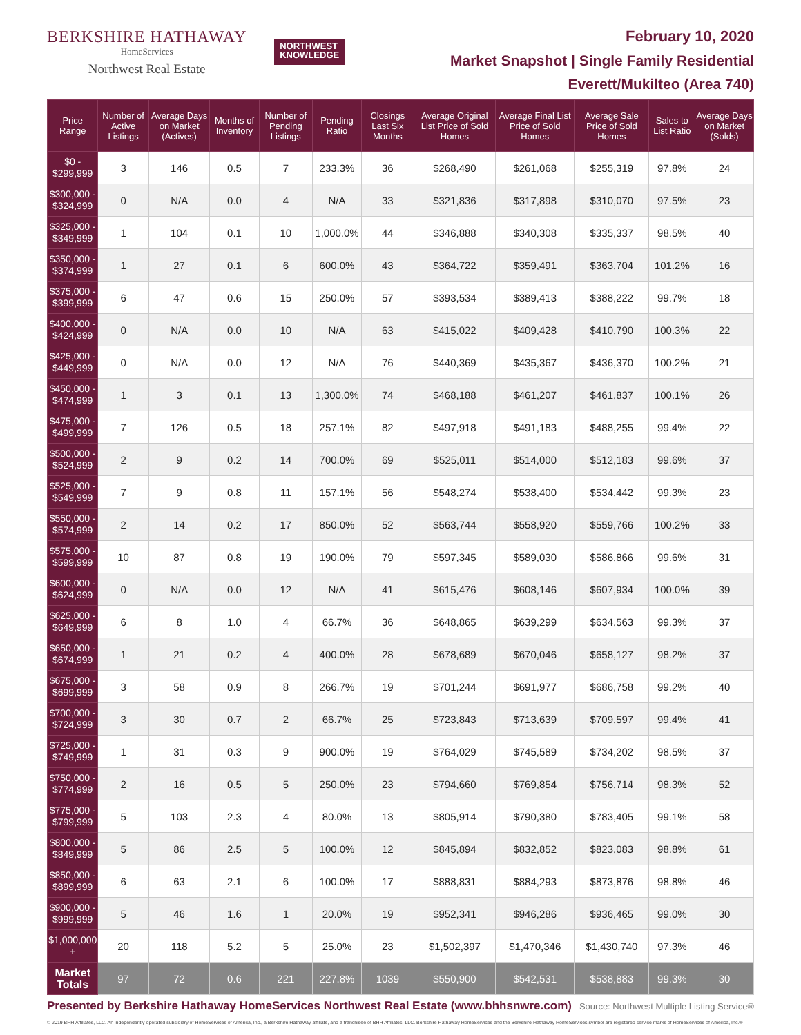BERKSHIRE HATHAWAY
HomeServices
Northwest Real Estate
NORTHWEST
KNOWLEDGE
February 10, 2020
Market Snapshot | Single Family Residential
Everett/Mukilteo (Area 740)
| Price Range | Number of Active Listings | Average Days on Market (Actives) | Months of Inventory | Number of Pending Listings | Pending Ratio | Closings Last Six Months | Average Original List Price of Sold Homes | Average Final List Price of Sold Homes | Average Sale Price of Sold Homes | Sales to List Ratio | Average Days on Market (Solds) |
| --- | --- | --- | --- | --- | --- | --- | --- | --- | --- | --- | --- |
| $0 - $299,999 | 3 | 146 | 0.5 | 7 | 233.3% | 36 | $268,490 | $261,068 | $255,319 | 97.8% | 24 |
| $300,000 - $324,999 | 0 | N/A | 0.0 | 4 | N/A | 33 | $321,836 | $317,898 | $310,070 | 97.5% | 23 |
| $325,000 - $349,999 | 1 | 104 | 0.1 | 10 | 1,000.0% | 44 | $346,888 | $340,308 | $335,337 | 98.5% | 40 |
| $350,000 - $374,999 | 1 | 27 | 0.1 | 6 | 600.0% | 43 | $364,722 | $359,491 | $363,704 | 101.2% | 16 |
| $375,000 - $399,999 | 6 | 47 | 0.6 | 15 | 250.0% | 57 | $393,534 | $389,413 | $388,222 | 99.7% | 18 |
| $400,000 - $424,999 | 0 | N/A | 0.0 | 10 | N/A | 63 | $415,022 | $409,428 | $410,790 | 100.3% | 22 |
| $425,000 - $449,999 | 0 | N/A | 0.0 | 12 | N/A | 76 | $440,369 | $435,367 | $436,370 | 100.2% | 21 |
| $450,000 - $474,999 | 1 | 3 | 0.1 | 13 | 1,300.0% | 74 | $468,188 | $461,207 | $461,837 | 100.1% | 26 |
| $475,000 - $499,999 | 7 | 126 | 0.5 | 18 | 257.1% | 82 | $497,918 | $491,183 | $488,255 | 99.4% | 22 |
| $500,000 - $524,999 | 2 | 9 | 0.2 | 14 | 700.0% | 69 | $525,011 | $514,000 | $512,183 | 99.6% | 37 |
| $525,000 - $549,999 | 7 | 9 | 0.8 | 11 | 157.1% | 56 | $548,274 | $538,400 | $534,442 | 99.3% | 23 |
| $550,000 - $574,999 | 2 | 14 | 0.2 | 17 | 850.0% | 52 | $563,744 | $558,920 | $559,766 | 100.2% | 33 |
| $575,000 - $599,999 | 10 | 87 | 0.8 | 19 | 190.0% | 79 | $597,345 | $589,030 | $586,866 | 99.6% | 31 |
| $600,000 - $624,999 | 0 | N/A | 0.0 | 12 | N/A | 41 | $615,476 | $608,146 | $607,934 | 100.0% | 39 |
| $625,000 - $649,999 | 6 | 8 | 1.0 | 4 | 66.7% | 36 | $648,865 | $639,299 | $634,563 | 99.3% | 37 |
| $650,000 - $674,999 | 1 | 21 | 0.2 | 4 | 400.0% | 28 | $678,689 | $670,046 | $658,127 | 98.2% | 37 |
| $675,000 - $699,999 | 3 | 58 | 0.9 | 8 | 266.7% | 19 | $701,244 | $691,977 | $686,758 | 99.2% | 40 |
| $700,000 - $724,999 | 3 | 30 | 0.7 | 2 | 66.7% | 25 | $723,843 | $713,639 | $709,597 | 99.4% | 41 |
| $725,000 - $749,999 | 1 | 31 | 0.3 | 9 | 900.0% | 19 | $764,029 | $745,589 | $734,202 | 98.5% | 37 |
| $750,000 - $774,999 | 2 | 16 | 0.5 | 5 | 250.0% | 23 | $794,660 | $769,854 | $756,714 | 98.3% | 52 |
| $775,000 - $799,999 | 5 | 103 | 2.3 | 4 | 80.0% | 13 | $805,914 | $790,380 | $783,405 | 99.1% | 58 |
| $800,000 - $849,999 | 5 | 86 | 2.5 | 5 | 100.0% | 12 | $845,894 | $832,852 | $823,083 | 98.8% | 61 |
| $850,000 - $899,999 | 6 | 63 | 2.1 | 6 | 100.0% | 17 | $888,831 | $884,293 | $873,876 | 98.8% | 46 |
| $900,000 - $999,999 | 5 | 46 | 1.6 | 1 | 20.0% | 19 | $952,341 | $946,286 | $936,465 | 99.0% | 30 |
| $1,000,000 + | 20 | 118 | 5.2 | 5 | 25.0% | 23 | $1,502,397 | $1,470,346 | $1,430,740 | 97.3% | 46 |
| Market Totals | 97 | 72 | 0.6 | 221 | 227.8% | 1039 | $550,900 | $542,531 | $538,883 | 99.3% | 30 |
Presented by Berkshire Hathaway HomeServices Northwest Real Estate (www.bhhsnwre.com) Source: Northwest Multiple Listing Service®
© 2019 BHH Affiliates, LLC. An independently operated subsidiary of HomeServices of America, Inc., a Berkshire Hathaway affiliate, and a franchisee of BHH Affiliates, LLC. Berkshire Hathaway HomeServices and the Berkshire Hathaway HomeServices symbol are registered service marks of HomeServices of America, Inc.®